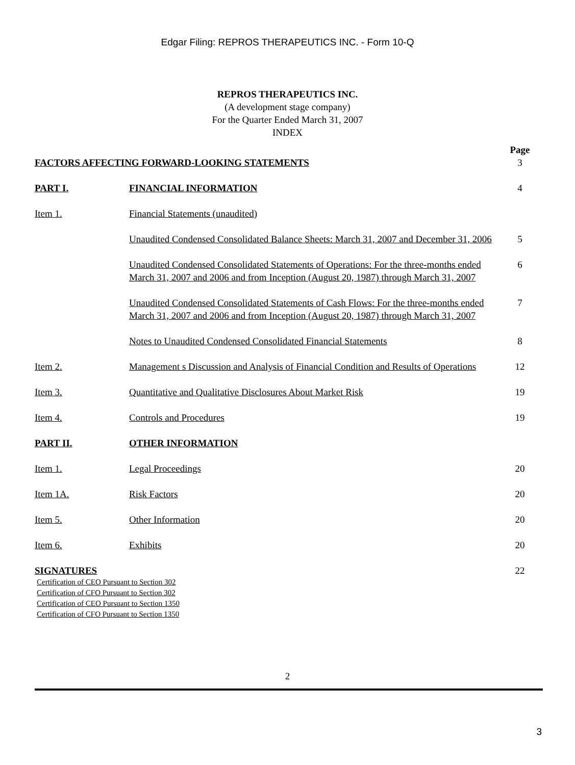Edgar Filing: REPROS THERAPEUTICS INC. - Form 10-Q
REPROS THERAPEUTICS INC.
(A development stage company)
For the Quarter Ended March 31, 2007
INDEX
| | | Page |
| FACTORS AFFECTING FORWARD-LOOKING STATEMENTS | | 3 |
| PART I. | FINANCIAL INFORMATION | 4 |
| Item 1. | Financial Statements (unaudited) | |
| | Unaudited Condensed Consolidated Balance Sheets: March 31, 2007 and December 31, 2006 | 5 |
| | Unaudited Condensed Consolidated Statements of Operations: For the three-months ended March 31, 2007 and 2006 and from Inception (August 20, 1987) through March 31, 2007 | 6 |
| | Unaudited Condensed Consolidated Statements of Cash Flows: For the three-months ended March 31, 2007 and 2006 and from Inception (August 20, 1987) through March 31, 2007 | 7 |
| | Notes to Unaudited Condensed Consolidated Financial Statements | 8 |
| Item 2. | Management s Discussion and Analysis of Financial Condition and Results of Operations | 12 |
| Item 3. | Quantitative and Qualitative Disclosures About Market Risk | 19 |
| Item 4. | Controls and Procedures | 19 |
| PART II. | OTHER INFORMATION | |
| Item 1. | Legal Proceedings | 20 |
| Item 1A. | Risk Factors | 20 |
| Item 5. | Other Information | 20 |
| Item 6. | Exhibits | 20 |
| SIGNATURES | | 22 |
| Certification of CEO Pursuant to Section 302 Certification of CFO Pursuant to Section 302 Certification of CEO Pursuant to Section 1350 Certification of CFO Pursuant to Section 1350 | | |
2
3